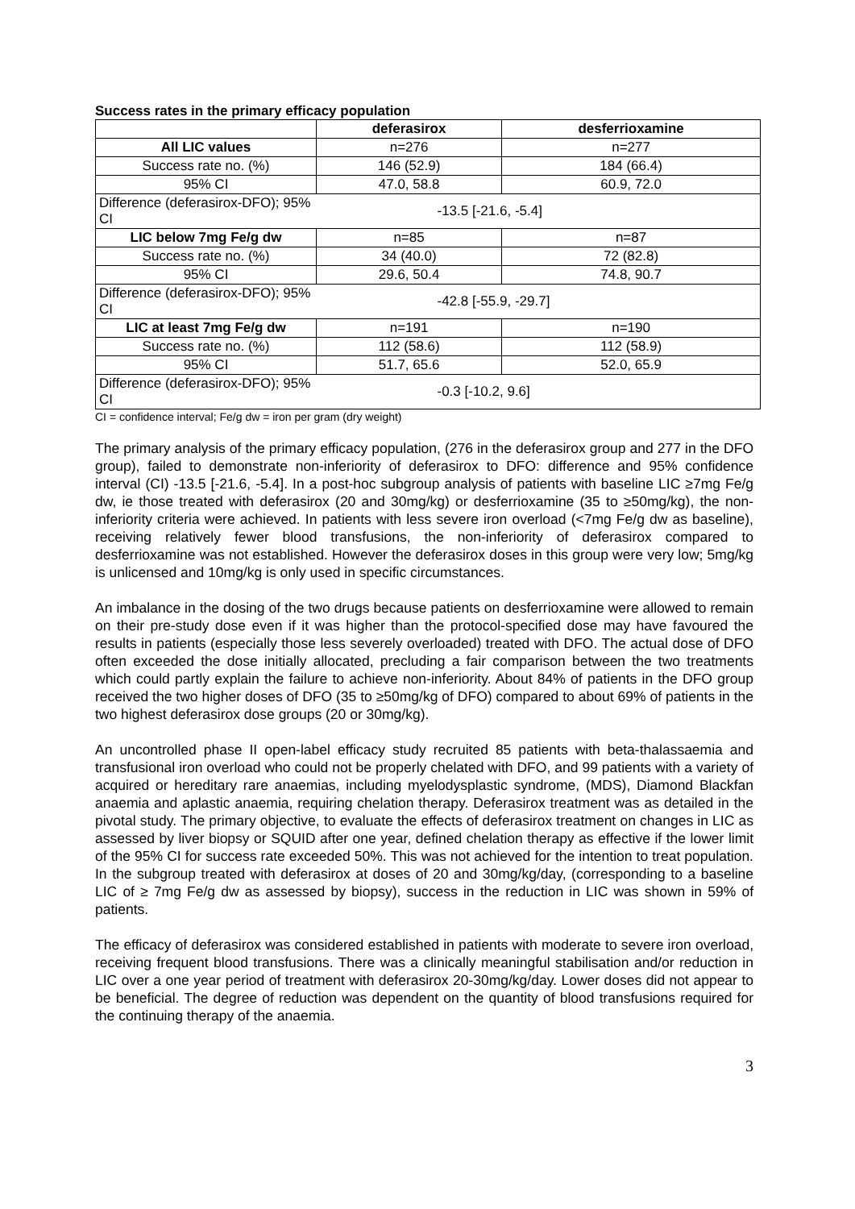Success rates in the primary efficacy population
| | deferasirox | desferrioxamine |
| --- | --- | --- |
| All LIC values | n=276 | n=277 |
| Success rate no. (%) | 146 (52.9) | 184 (66.4) |
| 95% CI | 47.0, 58.8 | 60.9, 72.0 |
| Difference (deferasirox-DFO); 95% CI | -13.5 [-21.6, -5.4] | |
| LIC below 7mg Fe/g dw | n=85 | n=87 |
| Success rate no. (%) | 34 (40.0) | 72 (82.8) |
| 95% CI | 29.6, 50.4 | 74.8, 90.7 |
| Difference (deferasirox-DFO); 95% CI | -42.8 [-55.9, -29.7] | |
| LIC at least 7mg Fe/g dw | n=191 | n=190 |
| Success rate no. (%) | 112 (58.6) | 112 (58.9) |
| 95% CI | 51.7, 65.6 | 52.0, 65.9 |
| Difference (deferasirox-DFO); 95% CI | -0.3 [-10.2, 9.6] | |
CI = confidence interval; Fe/g dw = iron per gram (dry weight)
The primary analysis of the primary efficacy population, (276 in the deferasirox group and 277 in the DFO group), failed to demonstrate non-inferiority of deferasirox to DFO: difference and 95% confidence interval (CI) -13.5 [-21.6, -5.4]. In a post-hoc subgroup analysis of patients with baseline LIC ≥7mg Fe/g dw, ie those treated with deferasirox (20 and 30mg/kg) or desferrioxamine (35 to ≥50mg/kg), the non-inferiority criteria were achieved. In patients with less severe iron overload (<7mg Fe/g dw as baseline), receiving relatively fewer blood transfusions, the non-inferiority of deferasirox compared to desferrioxamine was not established. However the deferasirox doses in this group were very low; 5mg/kg is unlicensed and 10mg/kg is only used in specific circumstances.
An imbalance in the dosing of the two drugs because patients on desferrioxamine were allowed to remain on their pre-study dose even if it was higher than the protocol-specified dose may have favoured the results in patients (especially those less severely overloaded) treated with DFO. The actual dose of DFO often exceeded the dose initially allocated, precluding a fair comparison between the two treatments which could partly explain the failure to achieve non-inferiority. About 84% of patients in the DFO group received the two higher doses of DFO (35 to ≥50mg/kg of DFO) compared to about 69% of patients in the two highest deferasirox dose groups (20 or 30mg/kg).
An uncontrolled phase II open-label efficacy study recruited 85 patients with beta-thalassaemia and transfusional iron overload who could not be properly chelated with DFO, and 99 patients with a variety of acquired or hereditary rare anaemias, including myelodysplastic syndrome, (MDS), Diamond Blackfan anaemia and aplastic anaemia, requiring chelation therapy. Deferasirox treatment was as detailed in the pivotal study. The primary objective, to evaluate the effects of deferasirox treatment on changes in LIC as assessed by liver biopsy or SQUID after one year, defined chelation therapy as effective if the lower limit of the 95% CI for success rate exceeded 50%. This was not achieved for the intention to treat population. In the subgroup treated with deferasirox at doses of 20 and 30mg/kg/day, (corresponding to a baseline LIC of ≥ 7mg Fe/g dw as assessed by biopsy), success in the reduction in LIC was shown in 59% of patients.
The efficacy of deferasirox was considered established in patients with moderate to severe iron overload, receiving frequent blood transfusions. There was a clinically meaningful stabilisation and/or reduction in LIC over a one year period of treatment with deferasirox 20-30mg/kg/day. Lower doses did not appear to be beneficial. The degree of reduction was dependent on the quantity of blood transfusions required for the continuing therapy of the anaemia.
3